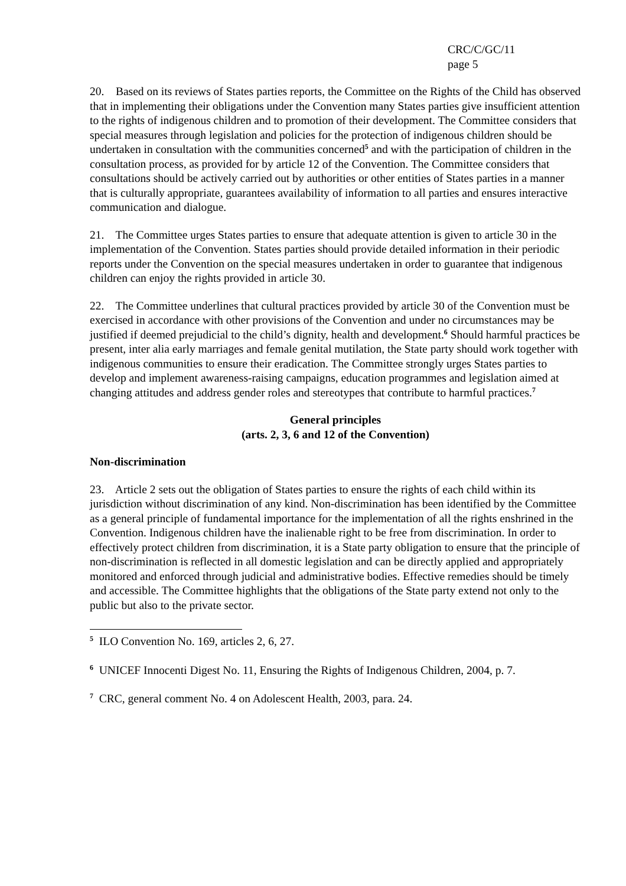CRC/C/GC/11
page 5
20. Based on its reviews of States parties reports, the Committee on the Rights of the Child has observed that in implementing their obligations under the Convention many States parties give insufficient attention to the rights of indigenous children and to promotion of their development. The Committee considers that special measures through legislation and policies for the protection of indigenous children should be undertaken in consultation with the communities concerned<sup>5</sup> and with the participation of children in the consultation process, as provided for by article 12 of the Convention. The Committee considers that consultations should be actively carried out by authorities or other entities of States parties in a manner that is culturally appropriate, guarantees availability of information to all parties and ensures interactive communication and dialogue.
21. The Committee urges States parties to ensure that adequate attention is given to article 30 in the implementation of the Convention. States parties should provide detailed information in their periodic reports under the Convention on the special measures undertaken in order to guarantee that indigenous children can enjoy the rights provided in article 30.
22. The Committee underlines that cultural practices provided by article 30 of the Convention must be exercised in accordance with other provisions of the Convention and under no circumstances may be justified if deemed prejudicial to the child’s dignity, health and development.<sup>6</sup> Should harmful practices be present, inter alia early marriages and female genital mutilation, the State party should work together with indigenous communities to ensure their eradication. The Committee strongly urges States parties to develop and implement awareness-raising campaigns, education programmes and legislation aimed at changing attitudes and address gender roles and stereotypes that contribute to harmful practices.<sup>7</sup>
General principles
(arts. 2, 3, 6 and 12 of the Convention)
Non-discrimination
23. Article 2 sets out the obligation of States parties to ensure the rights of each child within its jurisdiction without discrimination of any kind. Non-discrimination has been identified by the Committee as a general principle of fundamental importance for the implementation of all the rights enshrined in the Convention. Indigenous children have the inalienable right to be free from discrimination. In order to effectively protect children from discrimination, it is a State party obligation to ensure that the principle of non-discrimination is reflected in all domestic legislation and can be directly applied and appropriately monitored and enforced through judicial and administrative bodies. Effective remedies should be timely and accessible. The Committee highlights that the obligations of the State party extend not only to the public but also to the private sector.
<sup>5</sup> ILO Convention No. 169, articles 2, 6, 27.
<sup>6</sup> UNICEF Innocenti Digest No. 11, Ensuring the Rights of Indigenous Children, 2004, p. 7.
<sup>7</sup> CRC, general comment No. 4 on Adolescent Health, 2003, para. 24.